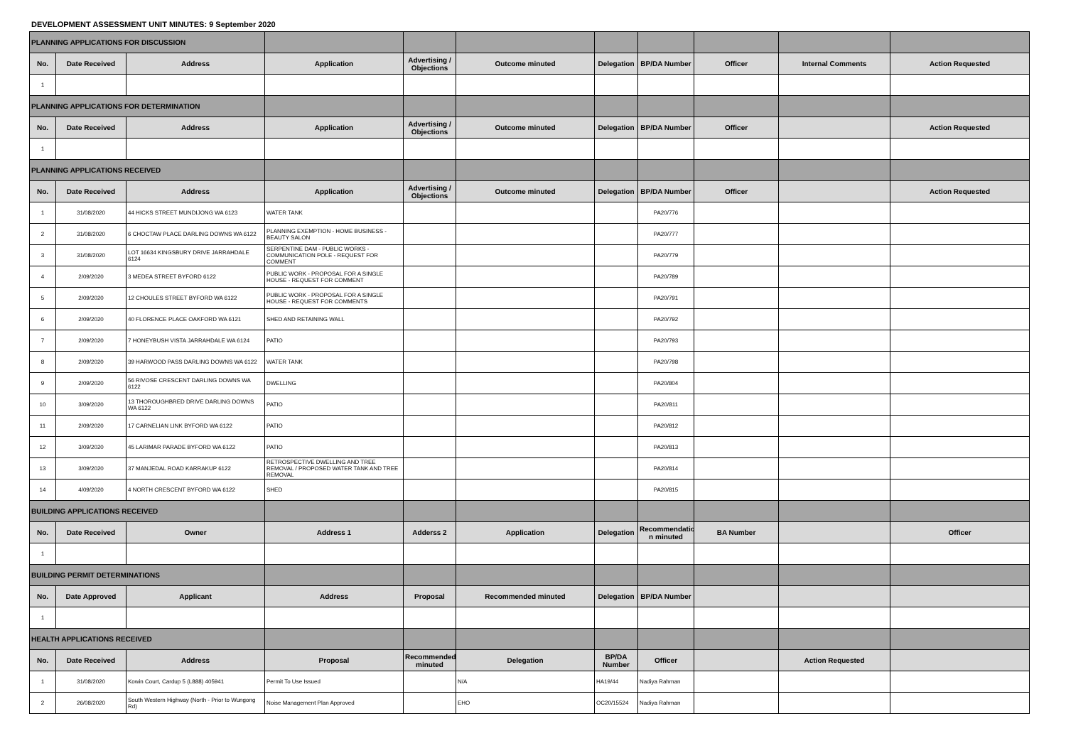DEVELOPMENT ASSESSMENT UNIT MINUTES: 9 September 2020
| PLANNING APPLICATIONS FOR DISCUSSION | | | | | | | | | | |
| No. | Date Received | Address | Application | Advertising / Objections | Outcome minuted | Delegation | BP/DA Number | Officer | Internal Comments | Action Requested |
| 1 | | | | | | | | | | |
| PLANNING APPLICATIONS FOR DETERMINATION | | | | | | | | | | |
| No. | Date Received | Address | Application | Advertising / Objections | Outcome minuted | Delegation | BP/DA Number | Officer | | Action Requested |
| 1 | | | | | | | | | | |
| PLANNING APPLICATIONS RECEIVED | | | | | | | | | | |
| No. | Date Received | Address | Application | Advertising / Objections | Outcome minuted | Delegation | BP/DA Number | Officer | | Action Requested |
| 1 | 31/08/2020 | 44 HICKS STREET MUNDIJONG WA 6123 | WATER TANK | | | | PA20/776 | | | |
| 2 | 31/08/2020 | 6 CHOCTAW PLACE DARLING DOWNS WA 6122 | PLANNING EXEMPTION - HOME BUSINESS - BEAUTY SALON | | | | PA20/777 | | | |
| 3 | 31/08/2020 | LOT 16634 KINGSBURY DRIVE JARRAHDALE 6124 | SERPENTINE DAM - PUBLIC WORKS - COMMUNICATION POLE - REQUEST FOR COMMENT | | | | PA20/779 | | | |
| 4 | 2/09/2020 | 3 MEDEA STREET BYFORD 6122 | PUBLIC WORK - PROPOSAL FOR A SINGLE HOUSE - REQUEST FOR COMMENT | | | | PA20/789 | | | |
| 5 | 2/09/2020 | 12 CHOULES STREET BYFORD WA 6122 | PUBLIC WORK - PROPOSAL FOR A SINGLE HOUSE - REQUEST FOR COMMENTS | | | | PA20/791 | | | |
| 6 | 2/09/2020 | 40 FLORENCE PLACE OAKFORD WA 6121 | SHED AND RETAINING WALL | | | | PA20/792 | | | |
| 7 | 2/09/2020 | 7 HONEYBUSH VISTA JARRAHDALE WA 6124 | PATIO | | | | PA20/793 | | | |
| 8 | 2/09/2020 | 39 HARWOOD PASS DARLING DOWNS WA 6122 | WATER TANK | | | | PA20/798 | | | |
| 9 | 2/09/2020 | 56 RIVOSE CRESCENT DARLING DOWNS WA 6122 | DWELLING | | | | PA20/804 | | | |
| 10 | 3/09/2020 | 13 THOROUGHBRED DRIVE DARLING DOWNS WA 6122 | PATIO | | | | PA20/811 | | | |
| 11 | 2/09/2020 | 17 CARNELIAN LINK BYFORD WA 6122 | PATIO | | | | PA20/812 | | | |
| 12 | 3/09/2020 | 45 LARIMAR PARADE BYFORD WA 6122 | PATIO | | | | PA20/813 | | | |
| 13 | 3/09/2020 | 37 MANJEDAL ROAD KARRAKUP 6122 | RETROSPECTIVE DWELLING AND TREE REMOVAL / PROPOSED WATER TANK AND TREE REMOVAL | | | | PA20/814 | | | |
| 14 | 4/09/2020 | 4 NORTH CRESCENT BYFORD WA 6122 | SHED | | | | PA20/815 | | | |
| BUILDING APPLICATIONS RECEIVED | | | | | | | | | | |
| No. | Date Received | Owner | Address 1 | Adderss 2 | Application | Delegation | Recommendatio n minuted | BA Number | | Officer |
| 1 | | | | | | | | | | |
| BUILDING PERMIT DETERMINATIONS | | | | | | | | | | |
| No. | Date Approved | Applicant | Address | Proposal | Recommended minuted | Delegation | BP/DA Number | | | |
| 1 | | | | | | | | | | |
| HEALTH APPLICATIONS RECEIVED | | | | | | | | | | |
| No. | Date Received | Address | Proposal | Recommended minuted | Delegation | BP/DA Number | Officer | | Action Requested | |
| 1 | 31/08/2020 | Kowin Court, Cardup 5 (L888) 405941 | Permit To Use Issued | | N/A | HA19/44 | Nadiya Rahman | | | |
| 2 | 26/08/2020 | South Western Highway (North - Prior to Wungong Rd) | Noise Management Plan Approved | | EHO | OC20/15524 | Nadiya Rahman | | | |